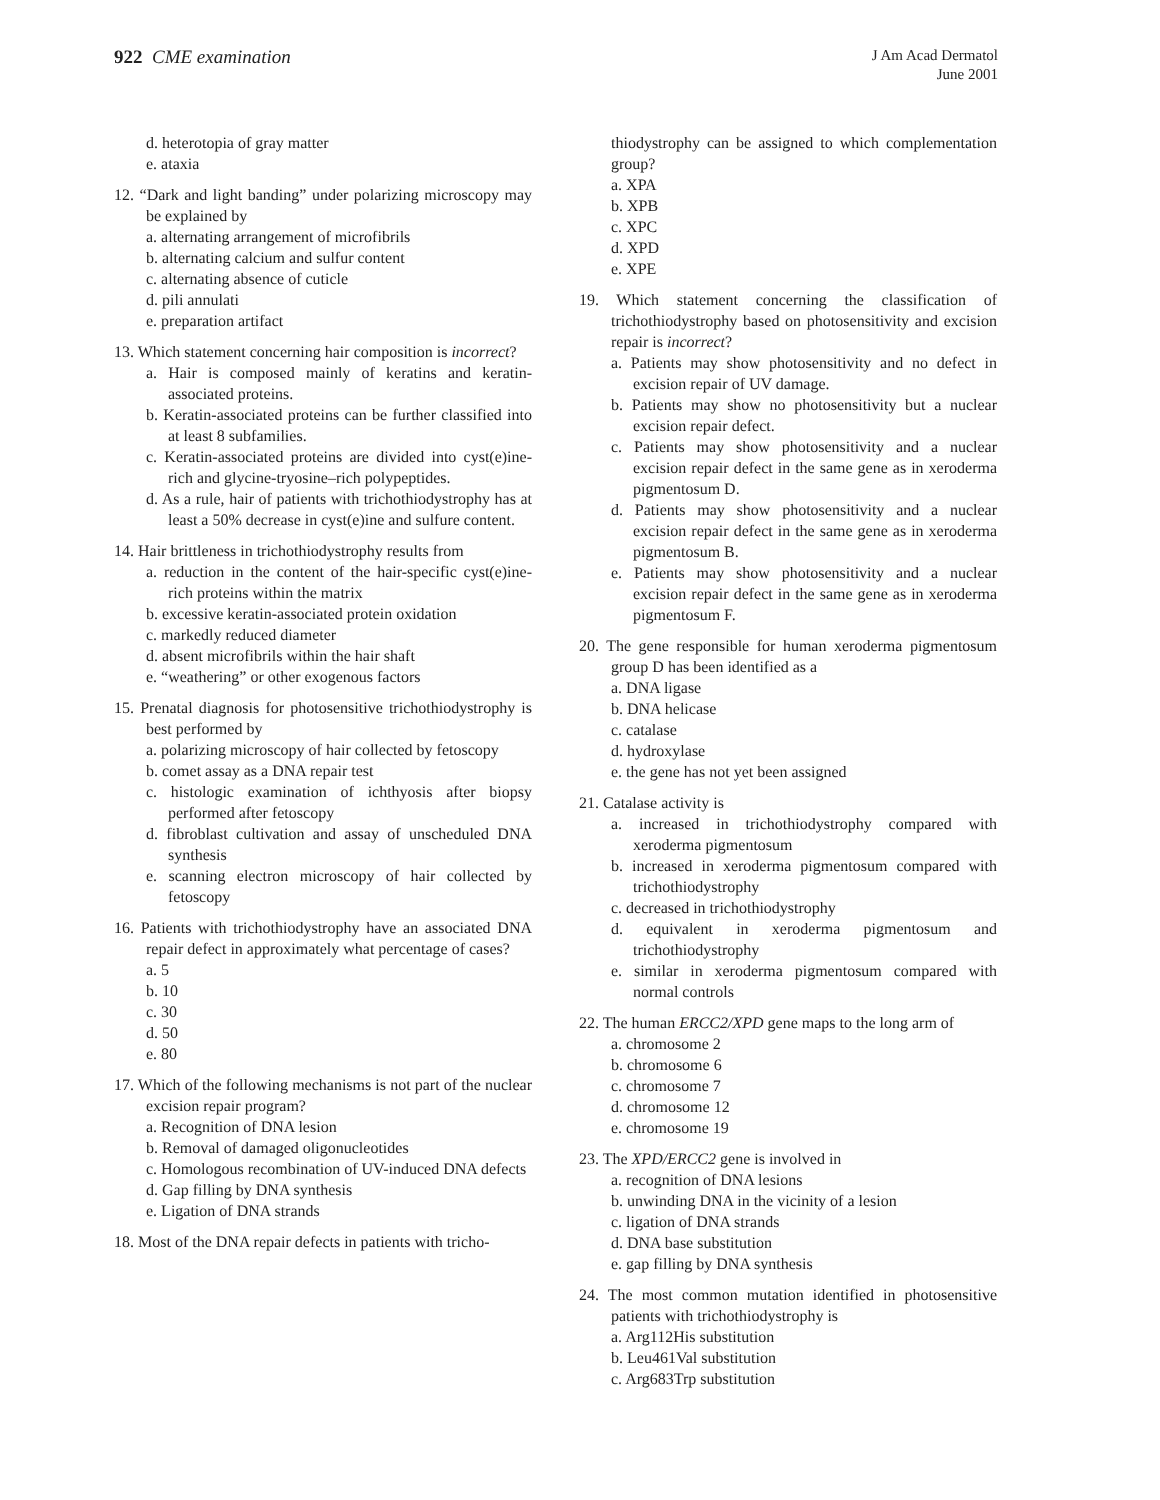922 CME examination
J Am Acad Dermatol
June 2001
d. heterotopia of gray matter
e. ataxia
12. “Dark and light banding” under polarizing microscopy may be explained by
a. alternating arrangement of microfibrils
b. alternating calcium and sulfur content
c. alternating absence of cuticle
d. pili annulati
e. preparation artifact
13. Which statement concerning hair composition is incorrect?
a. Hair is composed mainly of keratins and keratin-associated proteins.
b. Keratin-associated proteins can be further classified into at least 8 subfamilies.
c. Keratin-associated proteins are divided into cyst(e)ine-rich and glycine-tryosine–rich polypeptides.
d. As a rule, hair of patients with trichothiodystrophy has at least a 50% decrease in cyst(e)ine and sulfure content.
14. Hair brittleness in trichothiodystrophy results from
a. reduction in the content of the hair-specific cyst(e)ine-rich proteins within the matrix
b. excessive keratin-associated protein oxidation
c. markedly reduced diameter
d. absent microfibrils within the hair shaft
e. “weathering” or other exogenous factors
15. Prenatal diagnosis for photosensitive trichothiodystrophy is best performed by
a. polarizing microscopy of hair collected by fetoscopy
b. comet assay as a DNA repair test
c. histologic examination of ichthyosis after biopsy performed after fetoscopy
d. fibroblast cultivation and assay of unscheduled DNA synthesis
e. scanning electron microscopy of hair collected by fetoscopy
16. Patients with trichothiodystrophy have an associated DNA repair defect in approximately what percentage of cases?
a. 5
b. 10
c. 30
d. 50
e. 80
17. Which of the following mechanisms is not part of the nuclear excision repair program?
a. Recognition of DNA lesion
b. Removal of damaged oligonucleotides
c. Homologous recombination of UV-induced DNA defects
d. Gap filling by DNA synthesis
e. Ligation of DNA strands
18. Most of the DNA repair defects in patients with tricho-
thiodystrophy can be assigned to which complementation group?
a. XPA
b. XPB
c. XPC
d. XPD
e. XPE
19. Which statement concerning the classification of trichothiodystrophy based on photosensitivity and excision repair is incorrect?
a. Patients may show photosensitivity and no defect in excision repair of UV damage.
b. Patients may show no photosensitivity but a nuclear excision repair defect.
c. Patients may show photosensitivity and a nuclear excision repair defect in the same gene as in xeroderma pigmentosum D.
d. Patients may show photosensitivity and a nuclear excision repair defect in the same gene as in xeroderma pigmentosum B.
e. Patients may show photosensitivity and a nuclear excision repair defect in the same gene as in xeroderma pigmentosum F.
20. The gene responsible for human xeroderma pigmentosum group D has been identified as a
a. DNA ligase
b. DNA helicase
c. catalase
d. hydroxylase
e. the gene has not yet been assigned
21. Catalase activity is
a. increased in trichothiodystrophy compared with xeroderma pigmentosum
b. increased in xeroderma pigmentosum compared with trichothiodystrophy
c. decreased in trichothiodystrophy
d. equivalent in xeroderma pigmentosum and trichothiodystrophy
e. similar in xeroderma pigmentosum compared with normal controls
22. The human ERCC2/XPD gene maps to the long arm of
a. chromosome 2
b. chromosome 6
c. chromosome 7
d. chromosome 12
e. chromosome 19
23. The XPD/ERCC2 gene is involved in
a. recognition of DNA lesions
b. unwinding DNA in the vicinity of a lesion
c. ligation of DNA strands
d. DNA base substitution
e. gap filling by DNA synthesis
24. The most common mutation identified in photosensitive patients with trichothiodystrophy is
a. Arg112His substitution
b. Leu461Val substitution
c. Arg683Trp substitution